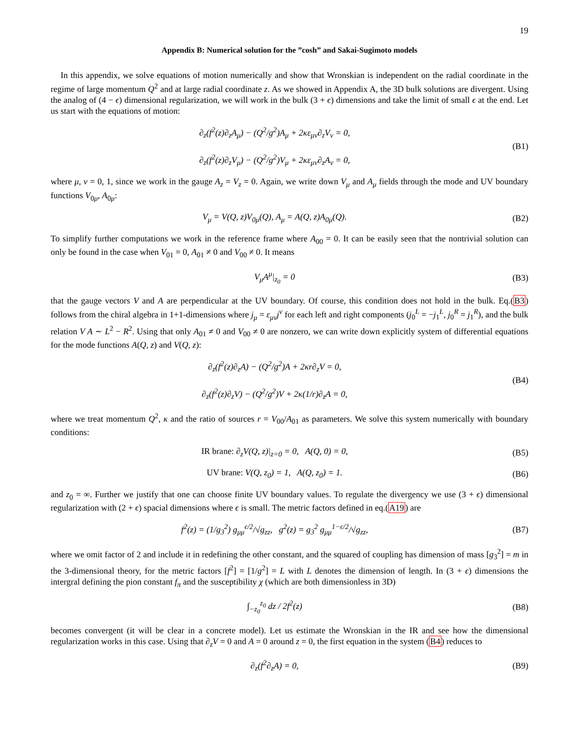19
Appendix B: Numerical solution for the ”cosh” and Sakai-Sugimoto models
In this appendix, we solve equations of motion numerically and show that Wronskian is independent on the radial coordinate in the regime of large momentum Q<sup>2</sup> and at large radial coordinate z. As we showed in Appendix A, the 3D bulk solutions are divergent. Using the analog of (4 − ϵ) dimensional regularization, we will work in the bulk (3 + ϵ) dimensions and take the limit of small ϵ at the end. Let us start with the equations of motion:
∂<sub>z</sub>(f<sup>2</sup>(z)∂<sub>z</sub>A<sub>μ</sub>) − (Q<sup>2</sup>/g<sup>2</sup>)A<sub>μ</sub> + 2κε<sub>μν</sub>∂<sub>z</sub>V<sub>ν</sub> = 0,
∂<sub>z</sub>(f<sup>2</sup>(z)∂<sub>z</sub>V<sub>μ</sub>) − (Q<sup>2</sup>/g<sup>2</sup>)V<sub>μ</sub> + 2κε<sub>μν</sub>∂<sub>z</sub>A<sub>ν</sub> = 0,
(B1)
where μ, ν = 0, 1, since we work in the gauge A<sub>z</sub> = V<sub>z</sub> = 0. Again, we write down V<sub>μ</sub> and A<sub>μ</sub> fields through the mode and UV boundary functions V<sub>0μ</sub>, A<sub>0μ</sub>:
V<sub>μ</sub> = V(Q, z)V<sub>0μ</sub>(Q), A<sub>μ</sub> = A(Q, z)A<sub>0μ</sub>(Q).
(B2)
To simplify further computations we work in the reference frame where A<sub>00</sub> = 0. It can be easily seen that the nontrivial solution can only be found in the case when V<sub>01</sub> = 0, A<sub>01</sub> ≠ 0 and V<sub>00</sub> ≠ 0. It means
V<sub>μ</sub>A<sup>μ</sup>|<sub>z<sub>0</sub></sub> = 0 (B3)
that the gauge vectors V and A are perpendicular at the UV boundary. Of course, this condition does not hold in the bulk. Eq.(B3) follows from the chiral algebra in 1+1-dimensions where j<sub>μ</sub> = ε<sub>μν</sub>j<sup>ν</sup> for each left and right components (j<sub>0</sub><sup>L</sup> = −j<sub>1</sub><sup>L</sup>, j<sub>0</sub><sup>R</sup> = j<sub>1</sub><sup>R</sup>), and the bulk relation V A ∼ L<sup>2</sup> − R<sup>2</sup>. Using that only A<sub>01</sub> ≠ 0 and V<sub>00</sub> ≠ 0 are nonzero, we can write down explicitly system of differential equations for the mode functions A(Q, z) and V(Q, z):
∂<sub>z</sub>(f<sup>2</sup>(z)∂<sub>z</sub>A) − (Q<sup>2</sup>/g<sup>2</sup>)A + 2κr∂<sub>z</sub>V = 0,
∂<sub>z</sub>(f<sup>2</sup>(z)∂<sub>z</sub>V) − (Q<sup>2</sup>/g<sup>2</sup>)V + 2κ(1/r)∂<sub>z</sub>A = 0,
(B4)
where we treat momentum Q<sup>2</sup>, κ and the ratio of sources r = V<sub>00</sub>/A<sub>01</sub> as parameters. We solve this system numerically with boundary conditions:
IR brane: ∂<sub>z</sub>V(Q, z)|<sub>z=0</sub> = 0, A(Q, 0) = 0,
(B5)
UV brane: V(Q, z<sub>0</sub>) = 1, A(Q, z<sub>0</sub>) = 1.
(B6)
and z<sub>0</sub> = ∞. Further we justify that one can choose finite UV boundary values. To regulate the divergency we use (3 + ϵ) dimensional regularization with (2 + ϵ) spacial dimensions where ϵ is small. The metric factors defined in eq.(A19) are
f<sup>2</sup>(z) = (1/g<sub>3</sub><sup>2</sup>) g<sub>μμ</sub><sup>ϵ/2</sup>/√g<sub>zz</sub>, g<sup>2</sup>(z) = g<sub>3</sub><sup>2</sup> g<sub>μμ</sub><sup>1−ϵ/2</sup>/√g<sub>zz</sub>,
(B7)
where we omit factor of 2 and include it in redefining the other constant, and the squared of coupling has dimension of mass [g<sub>3</sub><sup>2</sup>] = m in the 3-dimensional theory, for the metric factors [f<sup>2</sup>] = [1/g<sup>2</sup>] = L with L denotes the dimension of length. In (3 + ϵ) dimensions the intergral defining the pion constant f<sub>π</sub> and the susceptibility χ (which are both dimensionless in 3D)
∫<sub>−z<sub>0</sub></sub><sup>z<sub>0</sub></sup> dz / 2f<sup>2</sup>(z) (B8)
becomes convergent (it will be clear in a concrete model). Let us estimate the Wronskian in the IR and see how the dimensional regularization works in this case. Using that ∂<sub>z</sub>V = 0 and A = 0 around z = 0, the first equation in the system (B4) reduces to
∂<sub>z</sub>(f<sup>2</sup>∂<sub>z</sub>A) = 0, (B9)